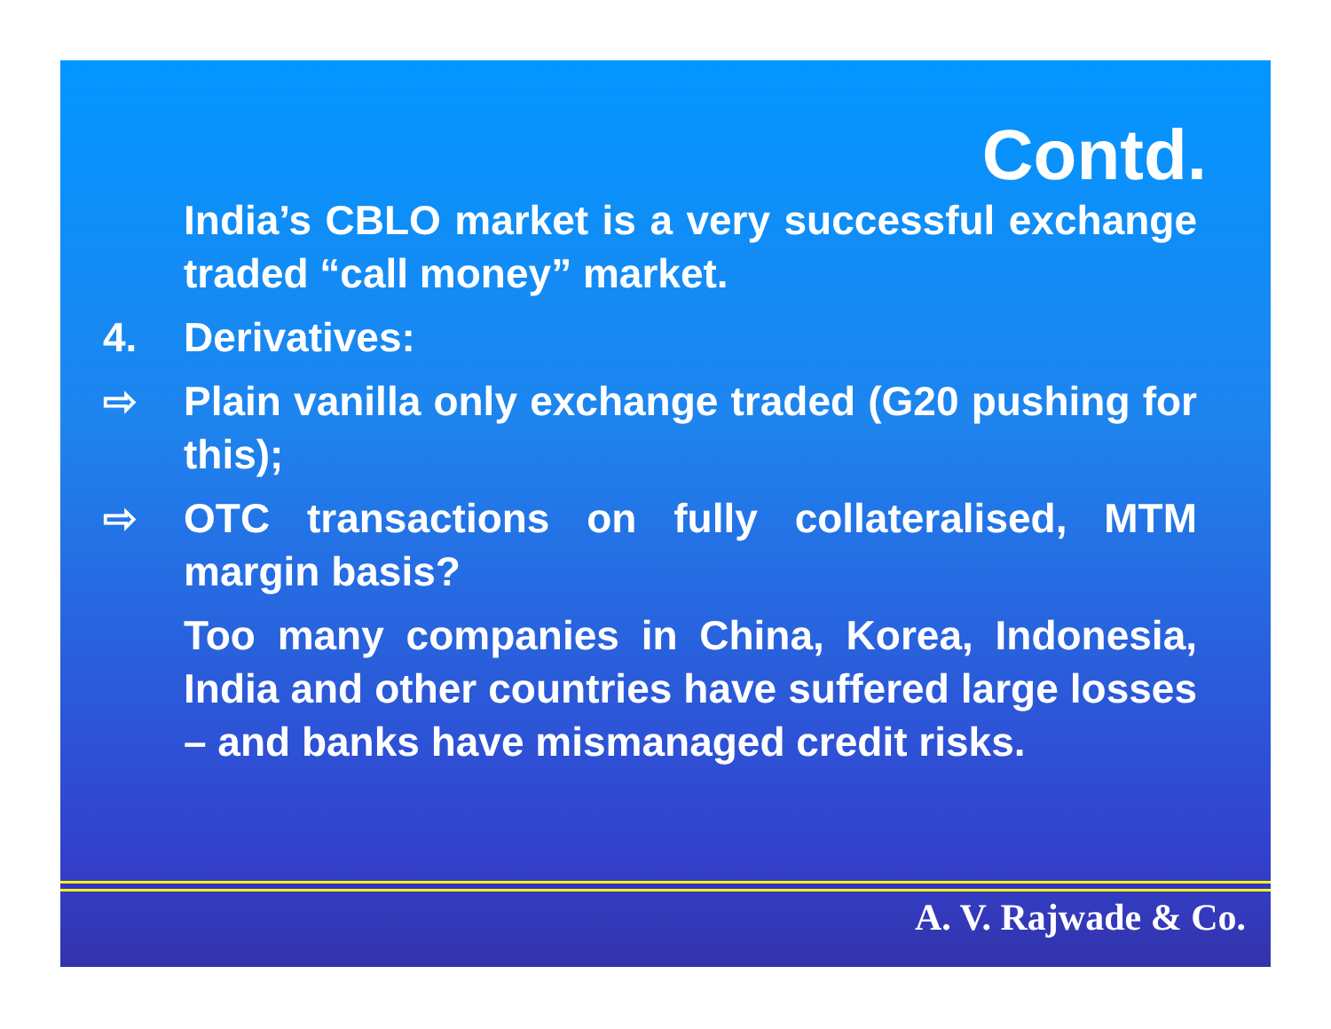Contd.
India’s CBLO market is a very successful exchange traded “call money” market.
4. Derivatives:
⇨ Plain vanilla only exchange traded (G20 pushing for this);
⇨ OTC transactions on fully collateralised, MTM margin basis?
Too many companies in China, Korea, Indonesia, India and other countries have suffered large losses – and banks have mismanaged credit risks.
A. V. Rajwade & Co.